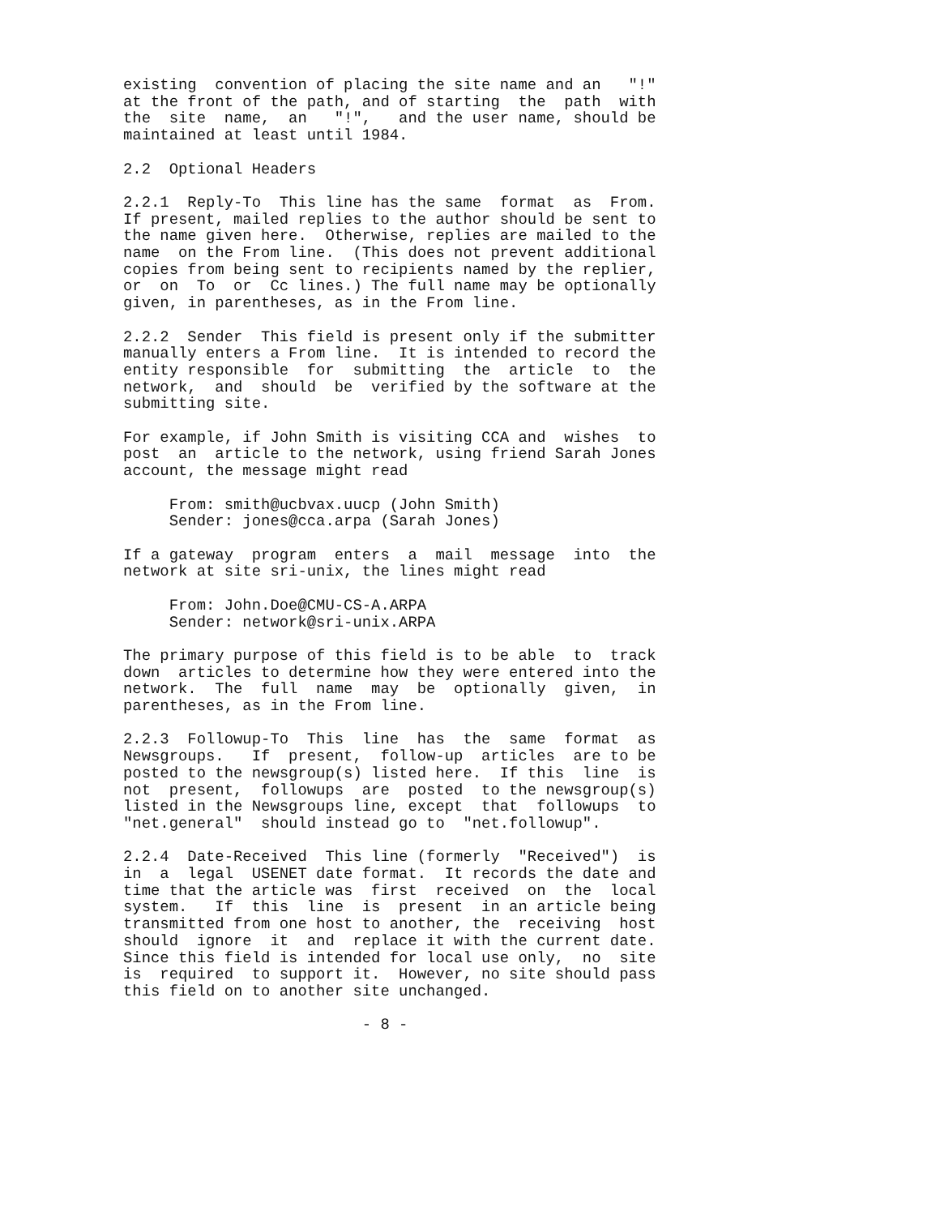existing  convention of placing the site name and an   "!"
at the front of the path, and of starting  the  path  with
the  site  name,  an   "!",   and the user name, should be
maintained at least until 1984.

2.2  Optional Headers

2.2.1  Reply-To  This line has the same  format  as  From.
If present, mailed replies to the author should be sent to
the name given here.  Otherwise, replies are mailed to the
name  on the From line.  (This does not prevent additional
copies from being sent to recipients named by the replier,
or  on  To  or  Cc lines.) The full name may be optionally
given, in parentheses, as in the From line.

2.2.2  Sender  This field is present only if the submitter
manually enters a From line.  It is intended to record the
entity responsible  for  submitting  the  article  to  the
network,  and  should  be  verified by the software at the
submitting site.

For example, if John Smith is visiting CCA and  wishes  to
post  an  article to the network, using friend Sarah Jones
account, the message might read

     From: smith@ucbvax.uucp (John Smith)
     Sender: jones@cca.arpa (Sarah Jones)

If a gateway  program  enters  a  mail  message  into  the
network at site sri-unix, the lines might read

     From: John.Doe@CMU-CS-A.ARPA
     Sender: network@sri-unix.ARPA

The primary purpose of this field is to be able  to  track
down  articles to determine how they were entered into the
network.  The  full  name  may  be  optionally  given,  in
parentheses, as in the From line.

2.2.3  Followup-To  This  line  has  the  same  format  as
Newsgroups.   If  present,  follow-up  articles  are to be
posted to the newsgroup(s) listed here.  If this  line  is
not  present,  followups  are  posted  to the newsgroup(s)
listed in the Newsgroups line, except  that  followups  to
"net.general"  should instead go to  "net.followup".

2.2.4  Date-Received  This line (formerly  "Received")  is
in  a  legal  USENET date format.  It records the date and
time that the article was  first  received  on  the  local
system.   If  this  line  is  present  in an article being
transmitted from one host to another, the  receiving  host
should  ignore  it  and  replace it with the current date.
Since this field is intended for local use only,  no  site
is  required  to support it.  However, no site should pass
this field on to another site unchanged.

                          - 8 -